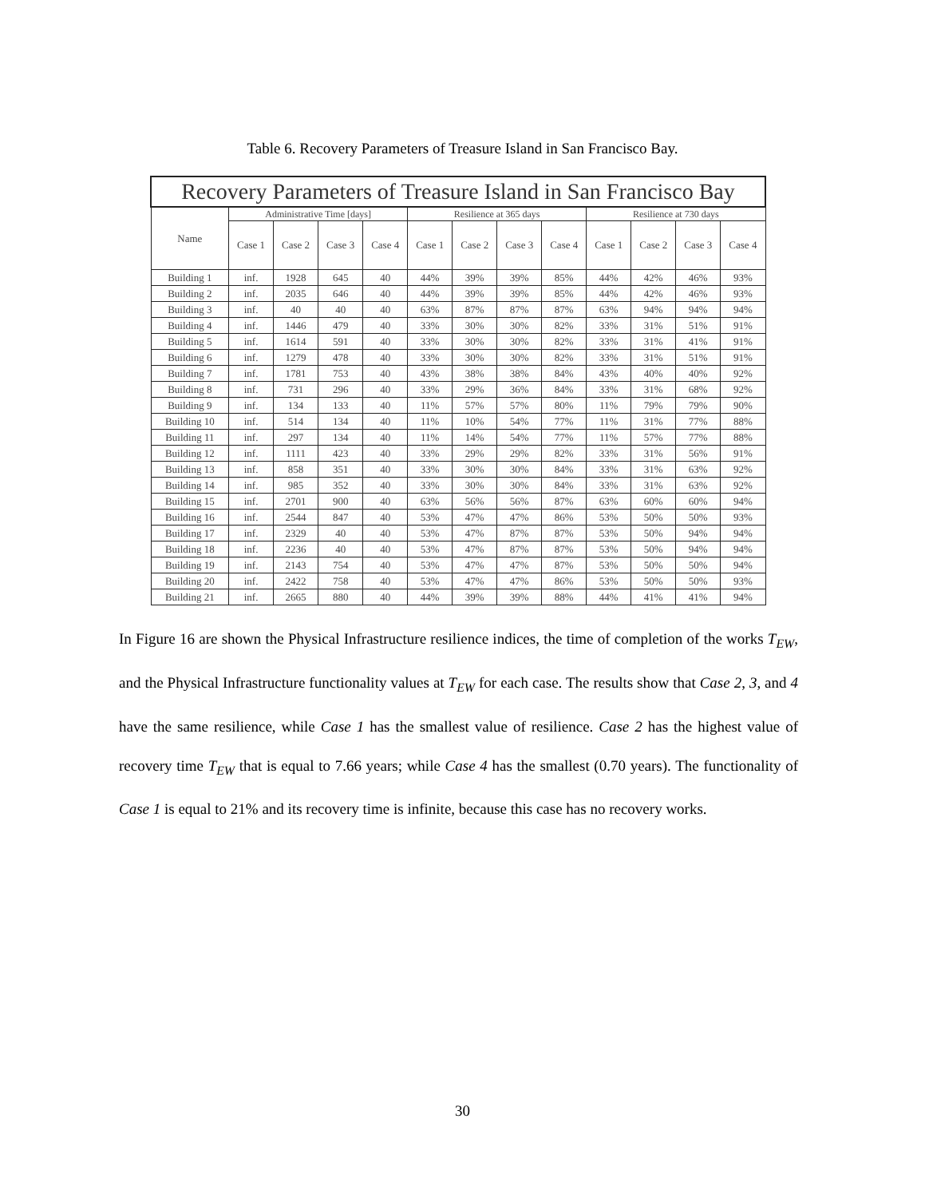Table 6. Recovery Parameters of Treasure Island in San Francisco Bay.
| Recovery Parameters of Treasure Island in San Francisco Bay | | | | | | | | | | | | |
| --- | --- | --- | --- | --- | --- | --- | --- | --- | --- | --- | --- | --- |
| Name | Administrative Time [days] | | | | Resilience at 365 days | | | | Resilience at 730 days | | | |
| | Case 1 | Case 2 | Case 3 | Case 4 | Case 1 | Case 2 | Case 3 | Case 4 | Case 1 | Case 2 | Case 3 | Case 4 |
| Building 1 | inf. | 1928 | 645 | 40 | 44% | 39% | 39% | 85% | 44% | 42% | 46% | 93% |
| Building 2 | inf. | 2035 | 646 | 40 | 44% | 39% | 39% | 85% | 44% | 42% | 46% | 93% |
| Building 3 | inf. | 40 | 40 | 40 | 63% | 87% | 87% | 87% | 63% | 94% | 94% | 94% |
| Building 4 | inf. | 1446 | 479 | 40 | 33% | 30% | 30% | 82% | 33% | 31% | 51% | 91% |
| Building 5 | inf. | 1614 | 591 | 40 | 33% | 30% | 30% | 82% | 33% | 31% | 41% | 91% |
| Building 6 | inf. | 1279 | 478 | 40 | 33% | 30% | 30% | 82% | 33% | 31% | 51% | 91% |
| Building 7 | inf. | 1781 | 753 | 40 | 43% | 38% | 38% | 84% | 43% | 40% | 40% | 92% |
| Building 8 | inf. | 731 | 296 | 40 | 33% | 29% | 36% | 84% | 33% | 31% | 68% | 92% |
| Building 9 | inf. | 134 | 133 | 40 | 11% | 57% | 57% | 80% | 11% | 79% | 79% | 90% |
| Building 10 | inf. | 514 | 134 | 40 | 11% | 10% | 54% | 77% | 11% | 31% | 77% | 88% |
| Building 11 | inf. | 297 | 134 | 40 | 11% | 14% | 54% | 77% | 11% | 57% | 77% | 88% |
| Building 12 | inf. | 1111 | 423 | 40 | 33% | 29% | 29% | 82% | 33% | 31% | 56% | 91% |
| Building 13 | inf. | 858 | 351 | 40 | 33% | 30% | 30% | 84% | 33% | 31% | 63% | 92% |
| Building 14 | inf. | 985 | 352 | 40 | 33% | 30% | 30% | 84% | 33% | 31% | 63% | 92% |
| Building 15 | inf. | 2701 | 900 | 40 | 63% | 56% | 56% | 87% | 63% | 60% | 60% | 94% |
| Building 16 | inf. | 2544 | 847 | 40 | 53% | 47% | 47% | 86% | 53% | 50% | 50% | 93% |
| Building 17 | inf. | 2329 | 40 | 40 | 53% | 47% | 87% | 87% | 53% | 50% | 94% | 94% |
| Building 18 | inf. | 2236 | 40 | 40 | 53% | 47% | 87% | 87% | 53% | 50% | 94% | 94% |
| Building 19 | inf. | 2143 | 754 | 40 | 53% | 47% | 47% | 87% | 53% | 50% | 50% | 94% |
| Building 20 | inf. | 2422 | 758 | 40 | 53% | 47% | 47% | 86% | 53% | 50% | 50% | 93% |
| Building 21 | inf. | 2665 | 880 | 40 | 44% | 39% | 39% | 88% | 44% | 41% | 41% | 94% |
In Figure 16 are shown the Physical Infrastructure resilience indices, the time of completion of the works T<sub>EW</sub>, and the Physical Infrastructure functionality values at T<sub>EW</sub> for each case. The results show that Case 2, 3, and 4 have the same resilience, while Case 1 has the smallest value of resilience. Case 2 has the highest value of recovery time T<sub>EW</sub> that is equal to 7.66 years; while Case 4 has the smallest (0.70 years). The functionality of Case 1 is equal to 21% and its recovery time is infinite, because this case has no recovery works.
30